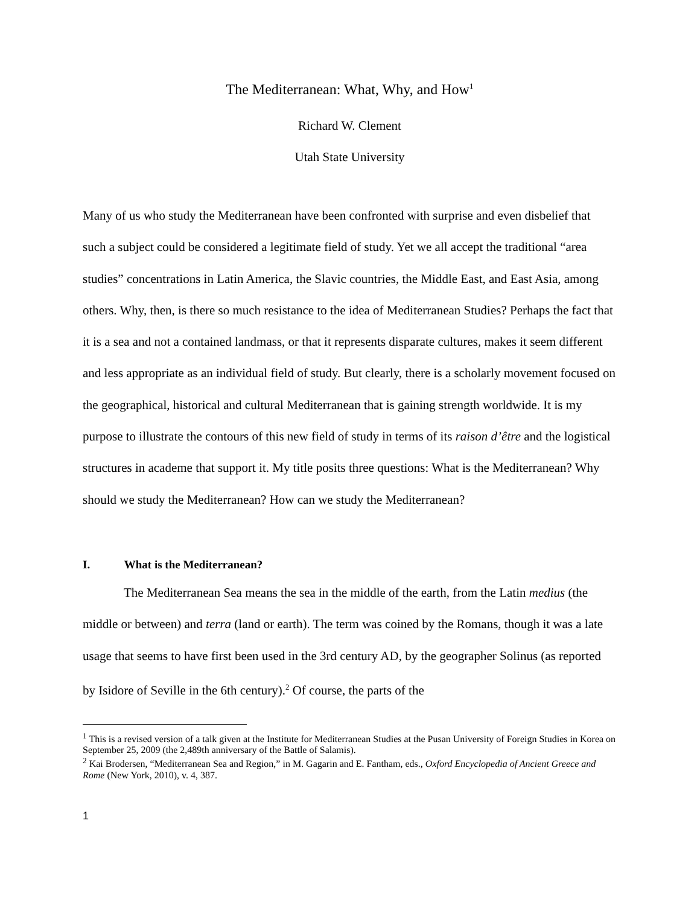The Mediterranean: What, Why, and How<sup>1</sup>
Richard W. Clement
Utah State University
Many of us who study the Mediterranean have been confronted with surprise and even disbelief that such a subject could be considered a legitimate field of study. Yet we all accept the traditional “area studies” concentrations in Latin America, the Slavic countries, the Middle East, and East Asia, among others. Why, then, is there so much resistance to the idea of Mediterranean Studies? Perhaps the fact that it is a sea and not a contained landmass, or that it represents disparate cultures, makes it seem different and less appropriate as an individual field of study. But clearly, there is a scholarly movement focused on the geographical, historical and cultural Mediterranean that is gaining strength worldwide. It is my purpose to illustrate the contours of this new field of study in terms of its raison d’être and the logistical structures in academe that support it. My title posits three questions: What is the Mediterranean? Why should we study the Mediterranean? How can we study the Mediterranean?
I. What is the Mediterranean?
The Mediterranean Sea means the sea in the middle of the earth, from the Latin medius (the middle or between) and terra (land or earth). The term was coined by the Romans, though it was a late usage that seems to have first been used in the 3rd century AD, by the geographer Solinus (as reported by Isidore of Seville in the 6th century).<sup>2</sup> Of course, the parts of the
<sup>1</sup> This is a revised version of a talk given at the Institute for Mediterranean Studies at the Pusan University of Foreign Studies in Korea on September 25, 2009 (the 2,489th anniversary of the Battle of Salamis).
<sup>2</sup> Kai Brodersen, “Mediterranean Sea and Region,” in M. Gagarin and E. Fantham, eds., Oxford Encyclopedia of Ancient Greece and Rome (New York, 2010), v. 4, 387.
1